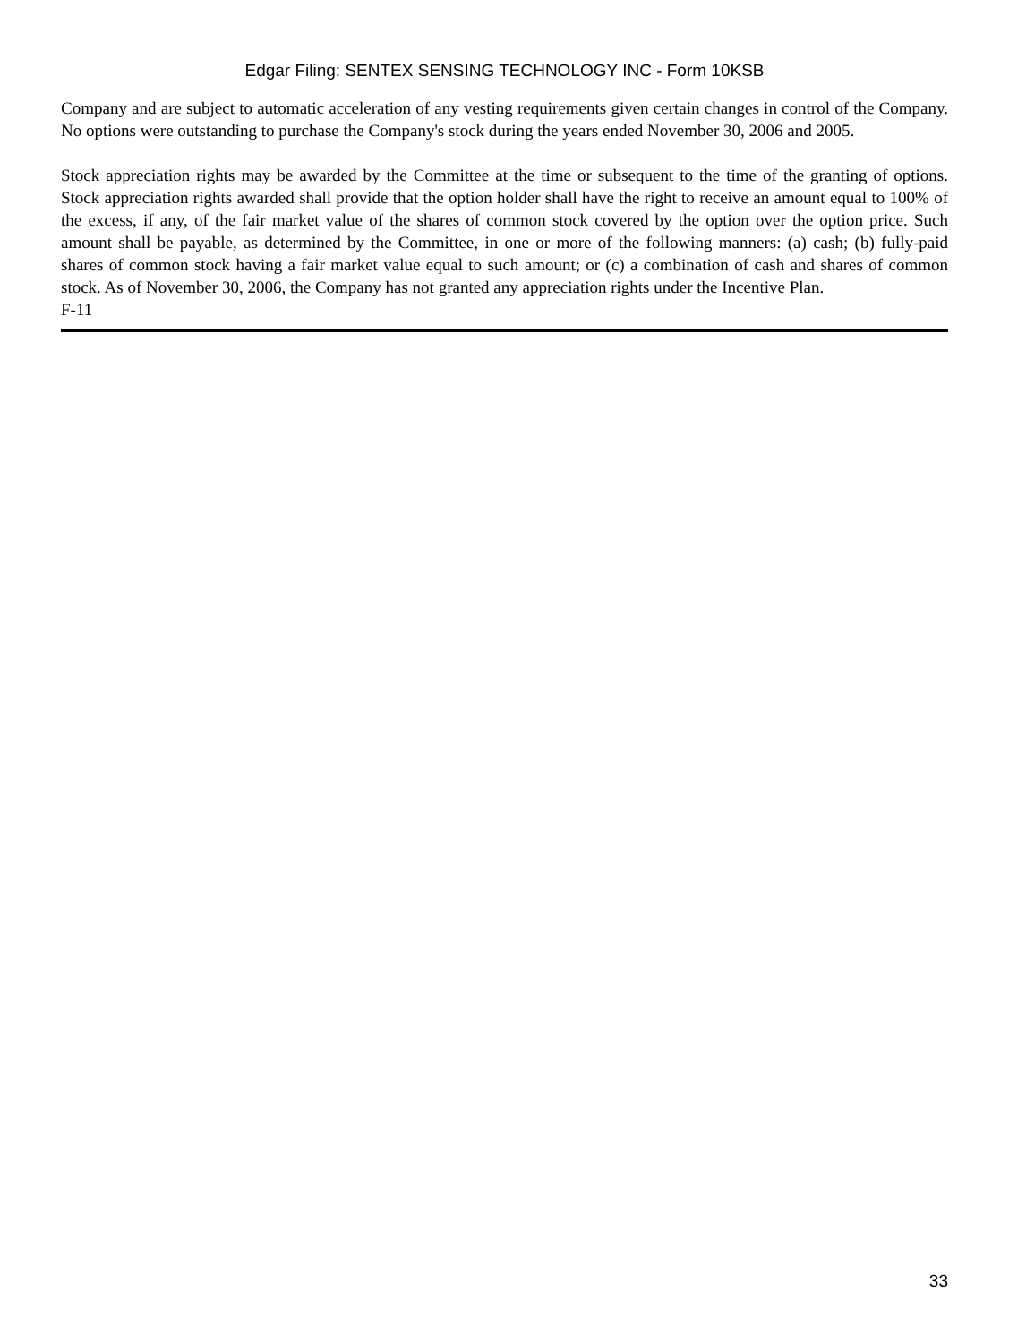Edgar Filing: SENTEX SENSING TECHNOLOGY INC - Form 10KSB
Company and are subject to automatic acceleration of any vesting requirements given certain changes in control of the Company. No options were outstanding to purchase the Company's stock during the years ended November 30, 2006 and 2005.
Stock appreciation rights may be awarded by the Committee at the time or subsequent to the time of the granting of options. Stock appreciation rights awarded shall provide that the option holder shall have the right to receive an amount equal to 100% of the excess, if any, of the fair market value of the shares of common stock covered by the option over the option price. Such amount shall be payable, as determined by the Committee, in one or more of the following manners: (a) cash; (b) fully-paid shares of common stock having a fair market value equal to such amount; or (c) a combination of cash and shares of common stock. As of November 30, 2006, the Company has not granted any appreciation rights under the Incentive Plan.
F-11
33